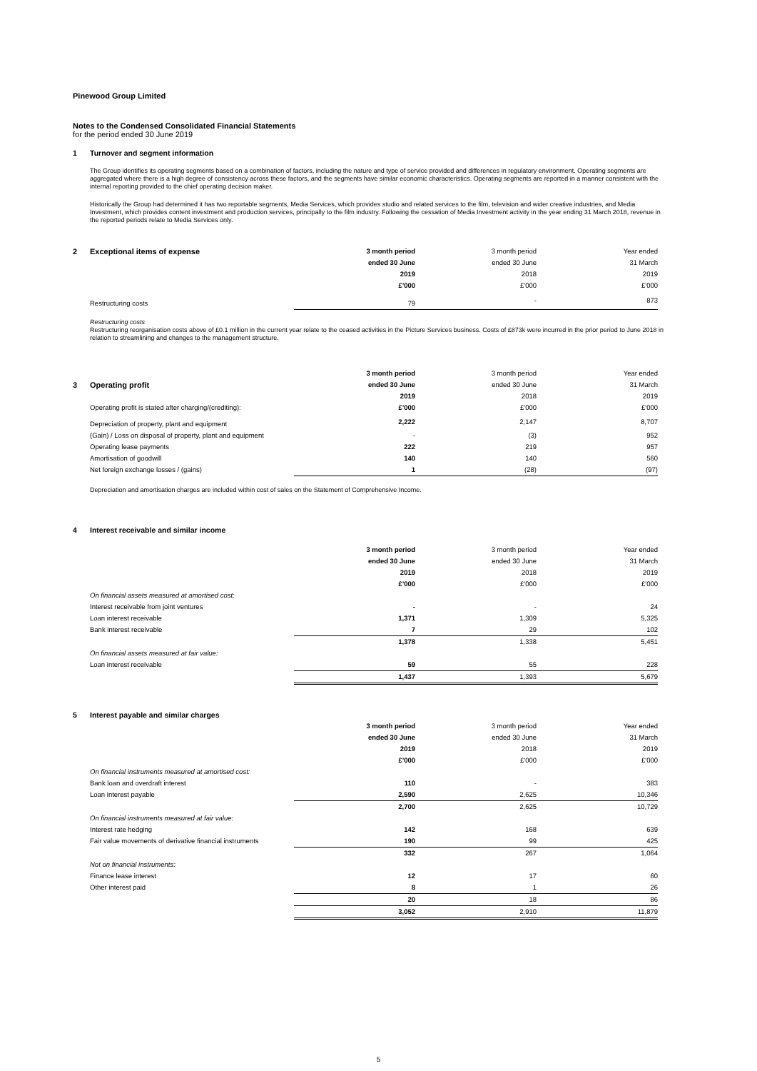Pinewood Group Limited
Notes to the Condensed Consolidated Financial Statements
for the period ended 30 June 2019
1 Turnover and segment information
The Group identifies its operating segments based on a combination of factors, including the nature and type of service provided and differences in regulatory environment. Operating segments are aggregated where there is a high degree of consistency across these factors, and the segments have similar economic characteristics. Operating segments are reported in a manner consistent with the internal reporting provided to the chief operating decision maker.
Historically the Group had determined it has two reportable segments, Media Services, which provides studio and related services to the film, television and wider creative industries, and Media Investment, which provides content investment and production services, principally to the film industry. Following the cessation of Media Investment activity in the year ending 31 March 2018, revenue in the reported periods relate to Media Services only.
| 2 Exceptional items of expense | 3 month period | 3 month period | Year ended |
| | ended 30 June | ended 30 June | 31 March |
| | 2019 | 2018 | 2019 |
| | £'000 | £'000 | £'000 |
| Restructuring costs | 79 | - | 873 |
Restructuring costs
Restructuring reorganisation costs above of £0.1 million in the current year relate to the ceased activities in the Picture Services business. Costs of £873k were incurred in the prior period to June 2018 in relation to streamlining and changes to the management structure.
| | 3 month period | 3 month period | Year ended |
| 3 Operating profit | ended 30 June | ended 30 June | 31 March |
| | 2019 | 2018 | 2019 |
| Operating profit is stated after charging/(crediting): | £'000 | £'000 | £'000 |
| Depreciation of property, plant and equipment | 2,222 | 2,147 | 8,707 |
| (Gain) / Loss on disposal of property, plant and equipment | - | (3) | 952 |
| Operating lease payments | 222 | 219 | 957 |
| Amortisation of goodwill | 140 | 140 | 560 |
| Net foreign exchange losses / (gains) | 1 | (28) | (97) |
Depreciation and amortisation charges are included within cost of sales on the Statement of Comprehensive Income.
4 Interest receivable and similar income
| | 3 month period | 3 month period | Year ended |
| | ended 30 June | ended 30 June | 31 March |
| | 2019 | 2018 | 2019 |
| | £'000 | £'000 | £'000 |
| On financial assets measured at amortised cost: | | | |
| Interest receivable from joint ventures | - | - | 24 |
| Loan interest receivable | 1,371 | 1,309 | 5,325 |
| Bank interest receivable | 7 | 29 | 102 |
| | 1,378 | 1,338 | 5,451 |
| On financial assets measured at fair value: | | | |
| Loan interest receivable | 59 | 55 | 228 |
| | 1,437 | 1,393 | 5,679 |
5 Interest payable and similar charges
| | 3 month period | 3 month period | Year ended |
| | ended 30 June | ended 30 June | 31 March |
| | 2019 | 2018 | 2019 |
| | £'000 | £'000 | £'000 |
| On financial instruments measured at amortised cost: | | | |
| Bank loan and overdraft interest | 110 | - | 383 |
| Loan interest payable | 2,590 | 2,625 | 10,346 |
| | 2,700 | 2,625 | 10,729 |
| On financial instruments measured at fair value: | | | |
| Interest rate hedging | 142 | 168 | 639 |
| Fair value movements of derivative financial instruments | 190 | 99 | 425 |
| | 332 | 267 | 1,064 |
| Not on financial instruments: | | | |
| Finance lease interest | 12 | 17 | 60 |
| Other interest paid | 8 | 1 | 26 |
| | 20 | 18 | 86 |
| | 3,052 | 2,910 | 11,879 |
5